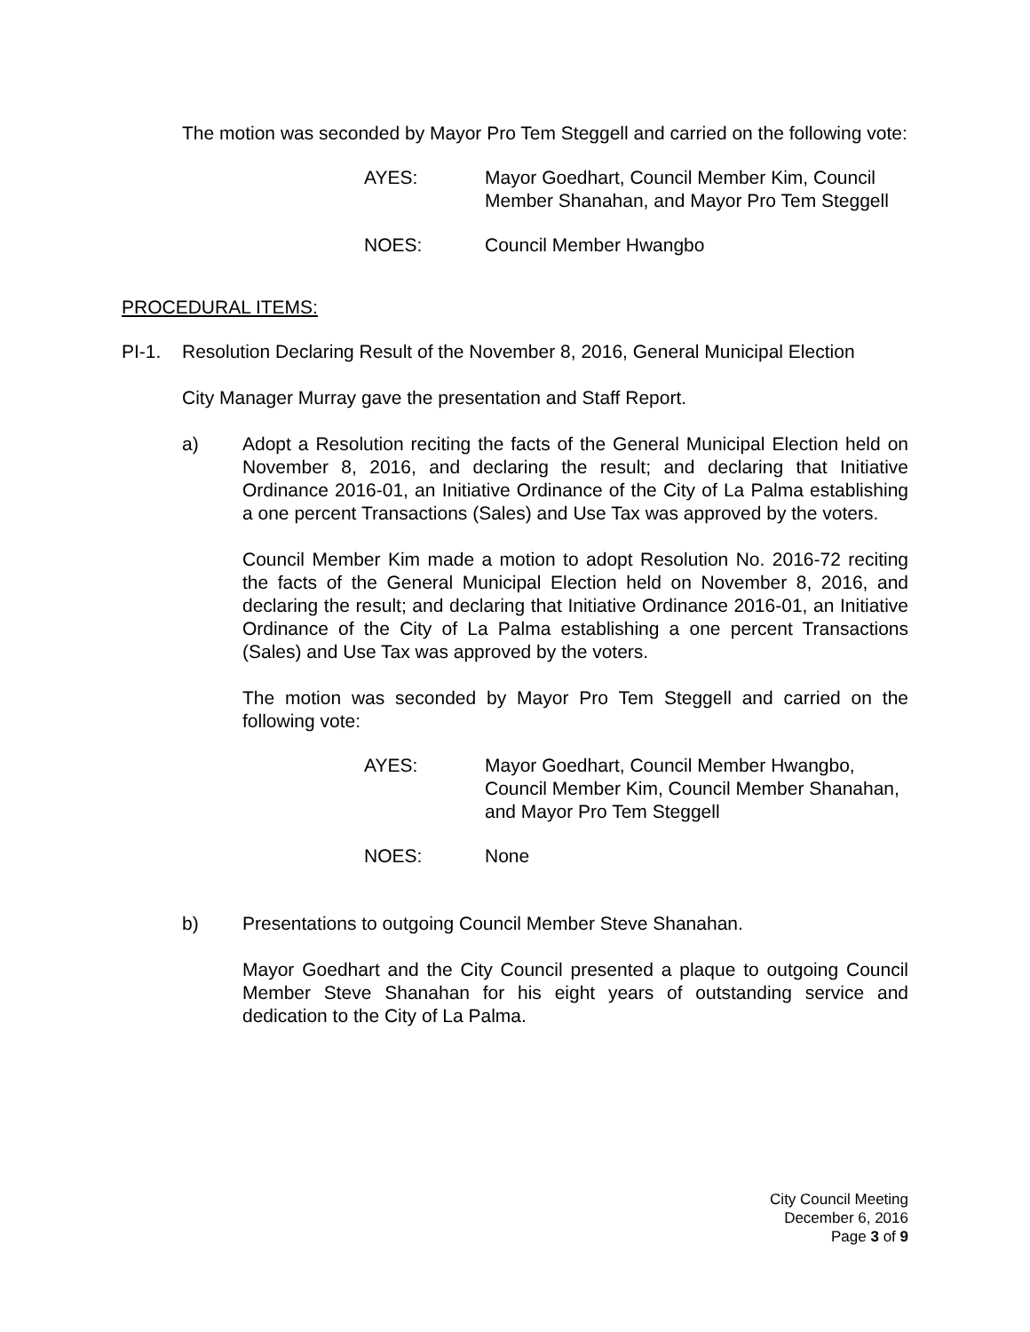The motion was seconded by Mayor Pro Tem Steggell and carried on the following vote:
AYES: Mayor Goedhart, Council Member Kim, Council Member Shanahan, and Mayor Pro Tem Steggell
NOES: Council Member Hwangbo
PROCEDURAL ITEMS:
PI-1. Resolution Declaring Result of the November 8, 2016, General Municipal Election
City Manager Murray gave the presentation and Staff Report.
a) Adopt a Resolution reciting the facts of the General Municipal Election held on November 8, 2016, and declaring the result; and declaring that Initiative Ordinance 2016-01, an Initiative Ordinance of the City of La Palma establishing a one percent Transactions (Sales) and Use Tax was approved by the voters.
Council Member Kim made a motion to adopt Resolution No. 2016-72 reciting the facts of the General Municipal Election held on November 8, 2016, and declaring the result; and declaring that Initiative Ordinance 2016-01, an Initiative Ordinance of the City of La Palma establishing a one percent Transactions (Sales) and Use Tax was approved by the voters.
The motion was seconded by Mayor Pro Tem Steggell and carried on the following vote:
AYES: Mayor Goedhart, Council Member Hwangbo, Council Member Kim, Council Member Shanahan, and Mayor Pro Tem Steggell
NOES: None
b) Presentations to outgoing Council Member Steve Shanahan.
Mayor Goedhart and the City Council presented a plaque to outgoing Council Member Steve Shanahan for his eight years of outstanding service and dedication to the City of La Palma.
City Council Meeting
December 6, 2016
Page 3 of 9